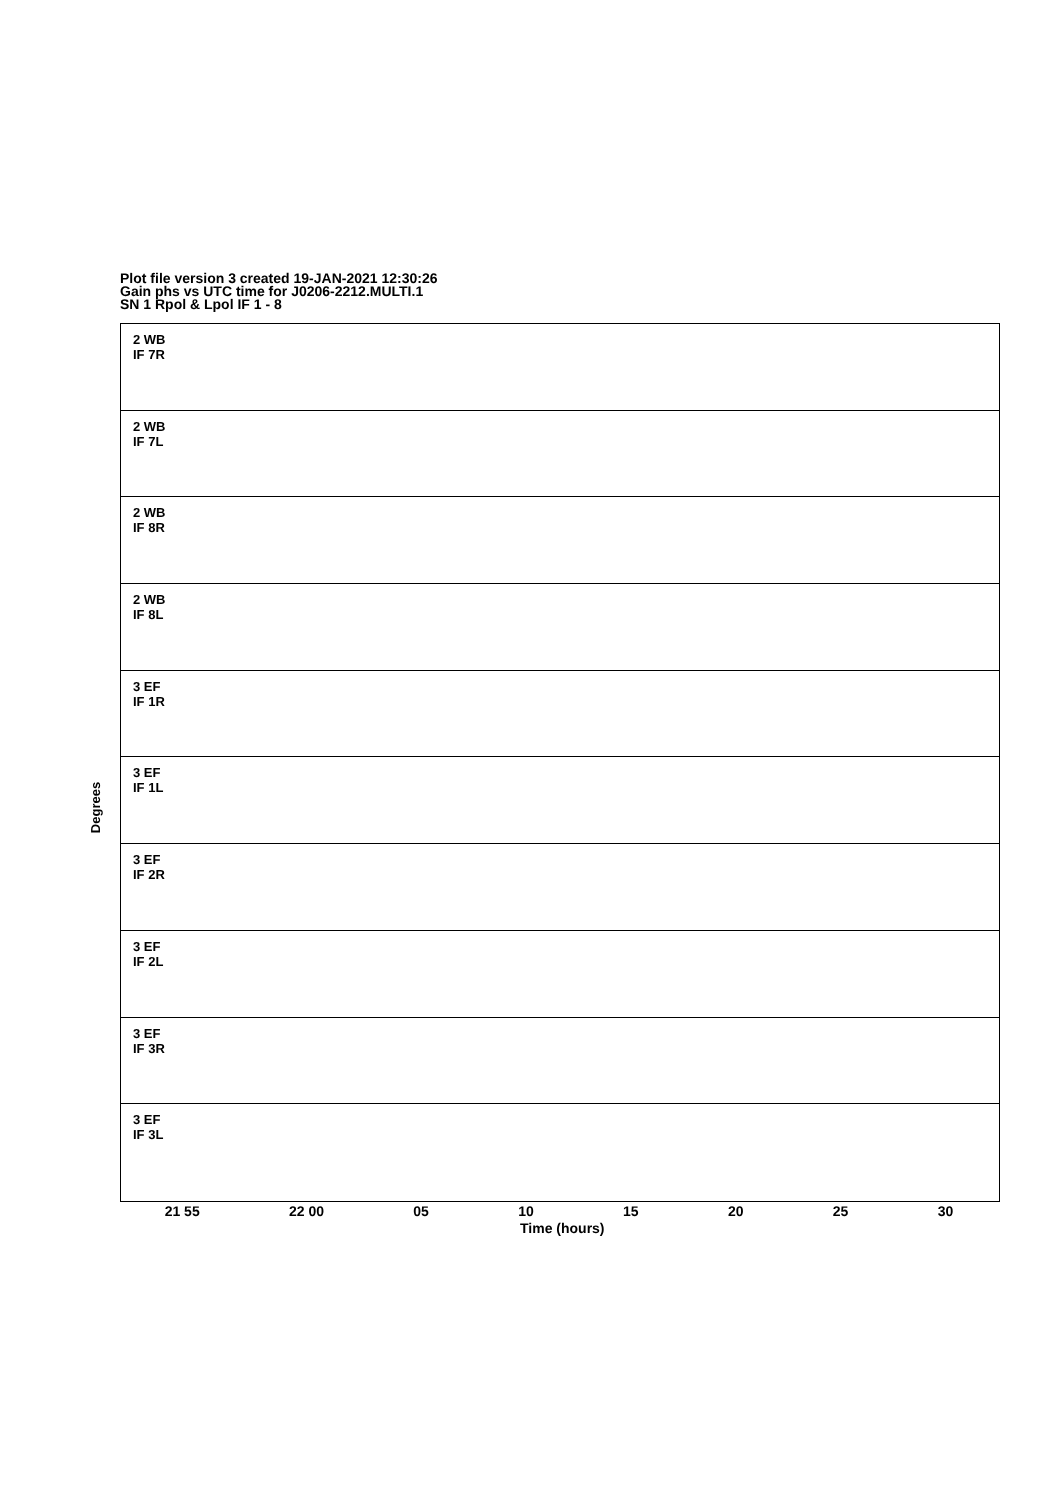Plot file version 3 created 19-JAN-2021 12:30:26
Gain phs vs UTC time for J0206-2212.MULTI.1
SN 1 Rpol & Lpol IF 1 - 8
2 WB
IF 7R
2 WB
IF 7L
2 WB
IF 8R
2 WB
IF 8L
3 EF
IF 1R
3 EF
IF 1L
3 EF
IF 2R
3 EF
IF 2L
3 EF
IF 3R
3 EF
IF 3L
Degrees
21 55 22 00 05 10 15 20 25 30
Time (hours)